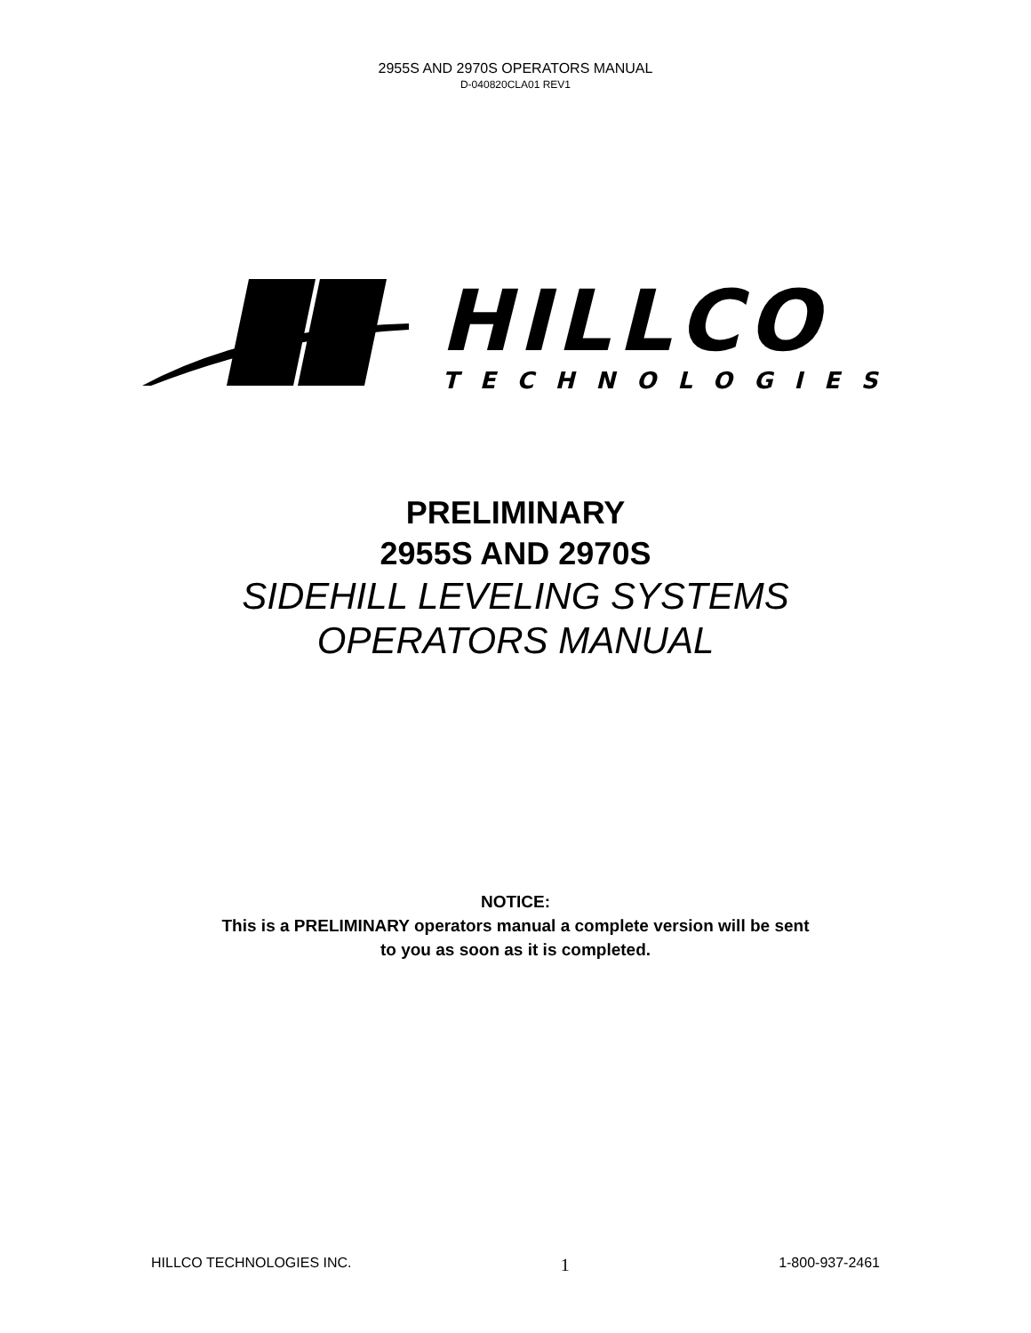2955S AND 2970S OPERATORS MANUAL
D-040820CLA01 REV1
HILLCO
TECHNOLOGIES
PRELIMINARY
2955S AND 2970S
SIDEHILL LEVELING SYSTEMS
OPERATORS MANUAL
NOTICE:
This is a PRELIMINARY operators manual a complete version will be sent
to you as soon as it is completed.
HILLCO TECHNOLOGIES INC. 1 1-800-937-2461